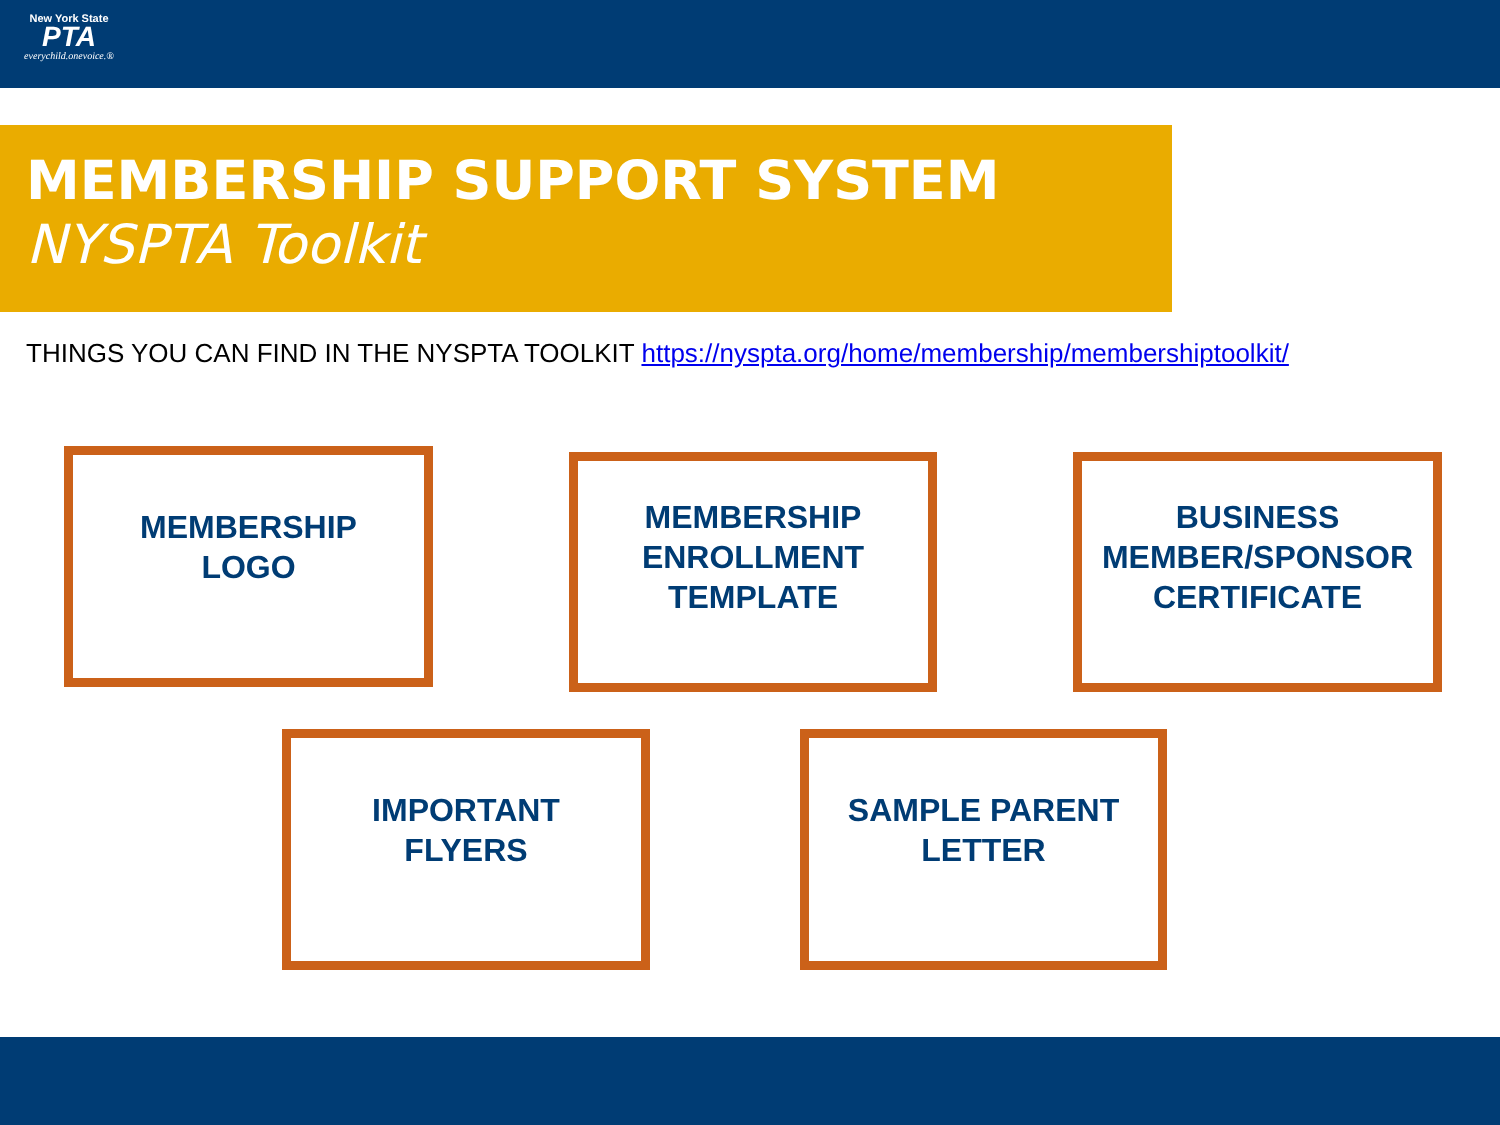New York State
PTA
everychild.onevoice.®
MEMBERSHIP SUPPORT SYSTEM
NYSPTA Toolkit
THINGS YOU CAN FIND IN THE NYSPTA TOOLKIT https://nyspta.org/home/membership/membershiptoolkit/
MEMBERSHIP
LOGO
MEMBERSHIP
ENROLLMENT
TEMPLATE
BUSINESS
MEMBER/SPONSOR
CERTIFICATE
IMPORTANT
FLYERS
SAMPLE PARENT
LETTER